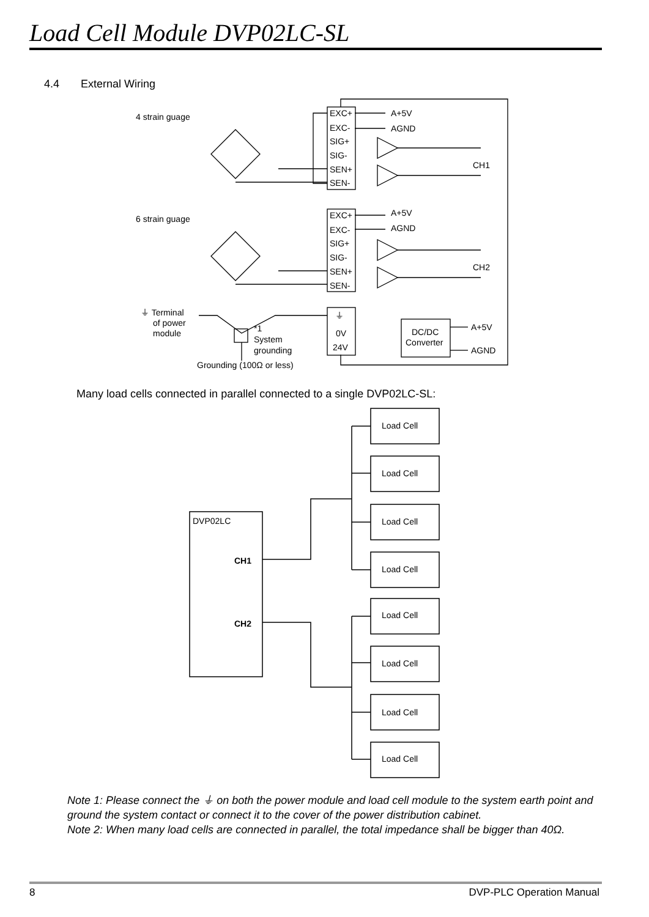Load Cell Module DVP02LC-SL
4.4 External Wiring
4 strain guage
6 strain guage
EXC+
EXC-
SIG+
SIG-
SEN+
SEN-
EXC+
EXC-
SIG+
SIG-
SEN+
SEN-
⏚
0V
24V
A+5V
AGND
A+5V
AGND
CH1
CH2
DC/DC
Converter
A+5V
AGND
⏚ Terminal
of power
module
*1
System
grounding
Grounding (100Ω or less)
Many load cells connected in parallel connected to a single DVP02LC-SL:
DVP02LC
CH1
CH2
Load Cell
Load Cell
Load Cell
Load Cell
Load Cell
Load Cell
Load Cell
Load Cell
Note 1: Please connect the ⏚ on both the power module and load cell module to the system earth point and ground the system contact or connect it to the cover of the power distribution cabinet.
Note 2: When many load cells are connected in parallel, the total impedance shall be bigger than 40Ω.
8 DVP-PLC Operation Manual